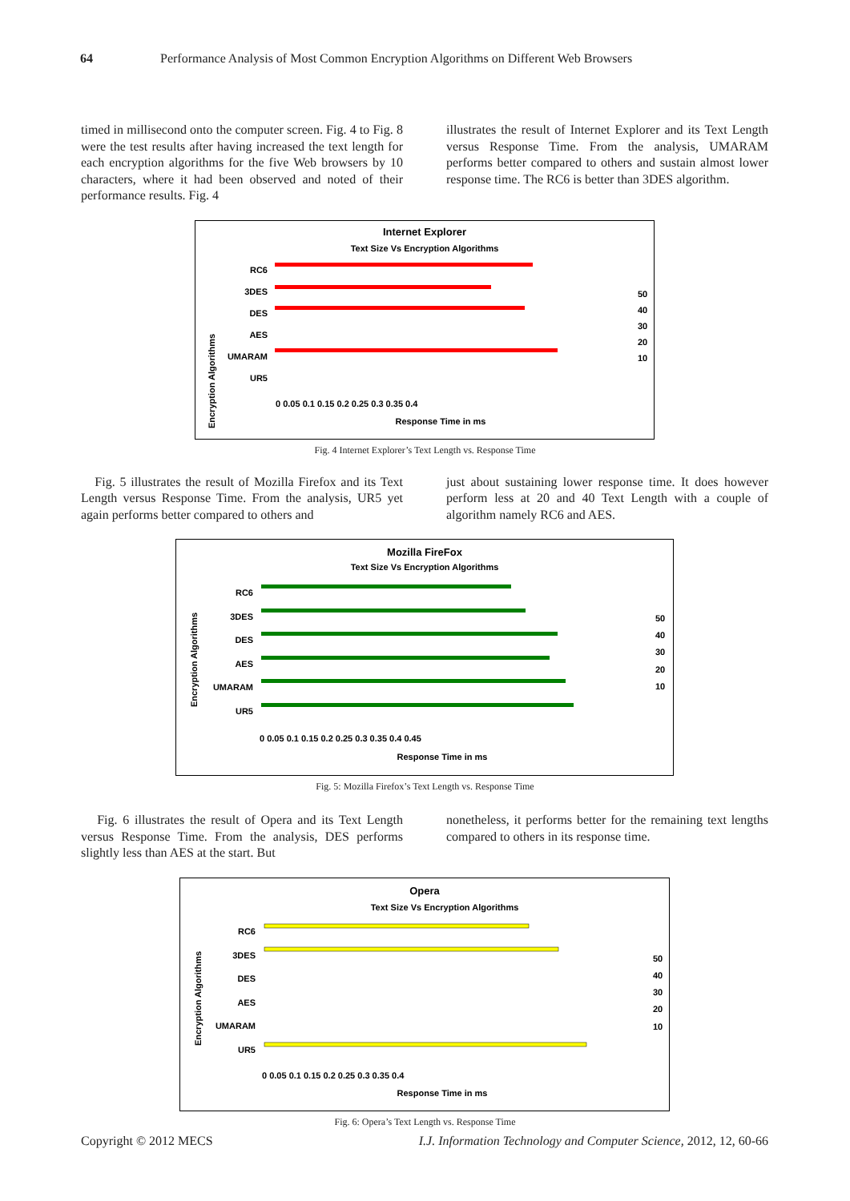64 Performance Analysis of Most Common Encryption Algorithms on Different Web Browsers
timed in millisecond onto the computer screen. Fig. 4 to Fig. 8 were the test results after having increased the text length for each encryption algorithms for the five Web browsers by 10 characters, where it had been observed and noted of their performance results. Fig. 4
illustrates the result of Internet Explorer and its Text Length versus Response Time. From the analysis, UMARAM performs better compared to others and sustain almost lower response time. The RC6 is better than 3DES algorithm.
Internet Explorer
Text Size Vs Encryption Algorithms
Encryption Algorithms
RC6
3DES
DES
AES
UMARAM
UR5
0 0.05 0.1 0.15 0.2 0.25 0.3 0.35 0.4
Response Time in ms
50
40
30
20
10
Fig. 4 Internet Explorer’s Text Length vs. Response Time
Fig. 5 illustrates the result of Mozilla Firefox and its Text Length versus Response Time. From the analysis, UR5 yet again performs better compared to others and
just about sustaining lower response time. It does however perform less at 20 and 40 Text Length with a couple of algorithm namely RC6 and AES.
Mozilla FireFox
Text Size Vs Encryption Algorithms
Encryption Algorithms
RC6
3DES
DES
AES
UMARAM
UR5
0 0.05 0.1 0.15 0.2 0.25 0.3 0.35 0.4 0.45
Response Time in ms
50
40
30
20
10
Fig. 5: Mozilla Firefox’s Text Length vs. Response Time
Fig. 6 illustrates the result of Opera and its Text Length versus Response Time. From the analysis, DES performs slightly less than AES at the start. But
nonetheless, it performs better for the remaining text lengths compared to others in its response time.
Opera
Text Size Vs Encryption Algorithms
Encryption Algorithms
RC6
3DES
DES
AES
UMARAM
UR5
0 0.05 0.1 0.15 0.2 0.25 0.3 0.35 0.4
Response Time in ms
50
40
30
20
10
Fig. 6: Opera’s Text Length vs. Response Time
Copyright © 2012 MECS I.J. Information Technology and Computer Science, 2012, 12, 60-66